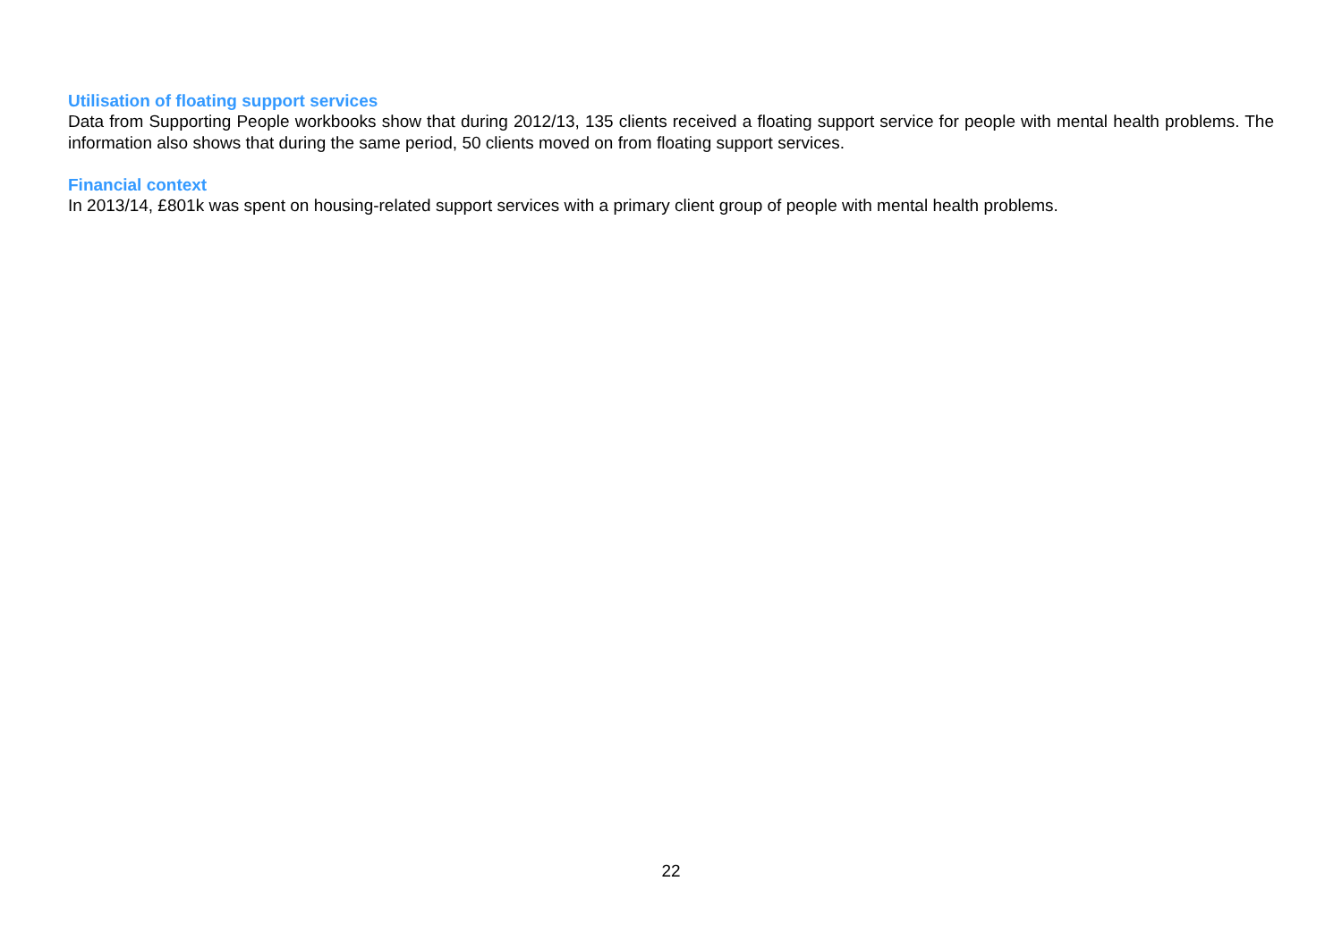Utilisation of floating support services
Data from Supporting People workbooks show that during 2012/13, 135 clients received a floating support service for people with mental health problems. The information also shows that during the same period, 50 clients moved on from floating support services.
Financial context
In 2013/14, £801k was spent on housing-related support services with a primary client group of people with mental health problems.
22